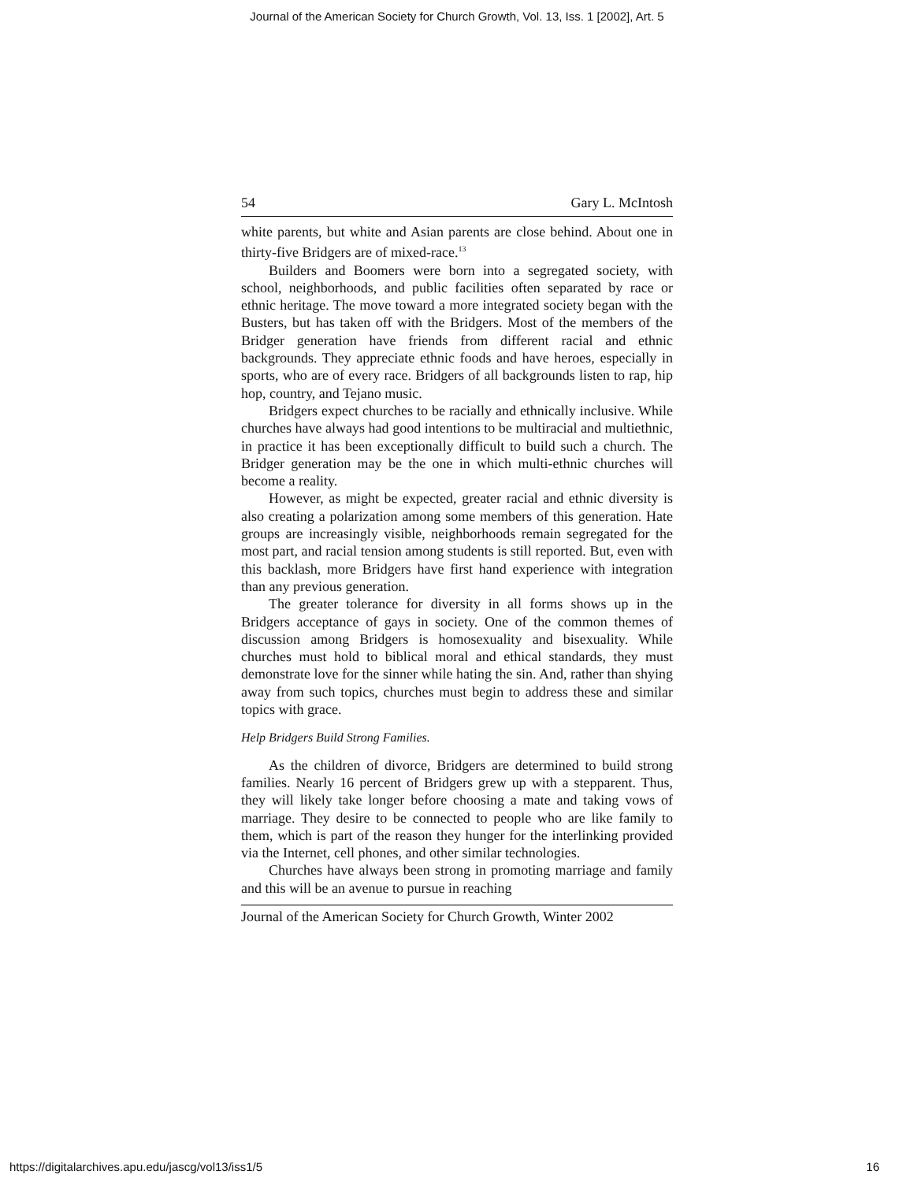Journal of the American Society for Church Growth, Vol. 13, Iss. 1 [2002], Art. 5
54 Gary L. McIntosh
white parents, but white and Asian parents are close behind. About one in thirty-five Bridgers are of mixed-race.<sup>13</sup>
Builders and Boomers were born into a segregated society, with school, neighborhoods, and public facilities often separated by race or ethnic heritage. The move toward a more integrated society began with the Busters, but has taken off with the Bridgers. Most of the members of the Bridger generation have friends from different racial and ethnic backgrounds. They appreciate ethnic foods and have heroes, especially in sports, who are of every race. Bridgers of all backgrounds listen to rap, hip hop, country, and Tejano music.
Bridgers expect churches to be racially and ethnically inclusive. While churches have always had good intentions to be multiracial and multiethnic, in practice it has been exceptionally difficult to build such a church. The Bridger generation may be the one in which multi-ethnic churches will become a reality.
However, as might be expected, greater racial and ethnic diversity is also creating a polarization among some members of this generation. Hate groups are increasingly visible, neighborhoods remain segregated for the most part, and racial tension among students is still reported. But, even with this backlash, more Bridgers have first hand experience with integration than any previous generation.
The greater tolerance for diversity in all forms shows up in the Bridgers acceptance of gays in society. One of the common themes of discussion among Bridgers is homosexuality and bisexuality. While churches must hold to biblical moral and ethical standards, they must demonstrate love for the sinner while hating the sin. And, rather than shying away from such topics, churches must begin to address these and similar topics with grace.
Help Bridgers Build Strong Families.
As the children of divorce, Bridgers are determined to build strong families. Nearly 16 percent of Bridgers grew up with a stepparent. Thus, they will likely take longer before choosing a mate and taking vows of marriage. They desire to be connected to people who are like family to them, which is part of the reason they hunger for the interlinking provided via the Internet, cell phones, and other similar technologies.
Churches have always been strong in promoting marriage and family and this will be an avenue to pursue in reaching
Journal of the American Society for Church Growth, Winter 2002
https://digitalarchives.apu.edu/jascg/vol13/iss1/5 16